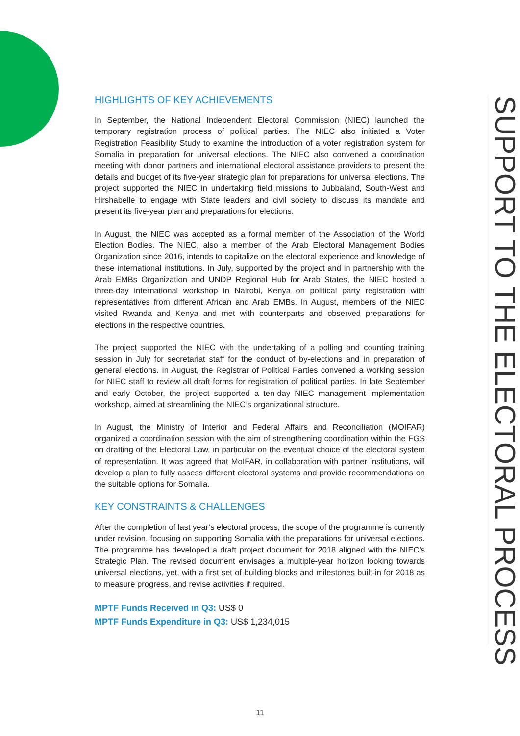HIGHLIGHTS OF KEY ACHIEVEMENTS
In September, the National Independent Electoral Commission (NIEC) launched the temporary registration process of political parties. The NIEC also initiated a Voter Registration Feasibility Study to examine the introduction of a voter registration system for Somalia in preparation for universal elections. The NIEC also convened a coordination meeting with donor partners and international electoral assistance providers to present the details and budget of its five-year strategic plan for preparations for universal elections. The project supported the NIEC in undertaking field missions to Jubbaland, South-West and Hirshabelle to engage with State leaders and civil society to discuss its mandate and present its five-year plan and preparations for elections.
In August, the NIEC was accepted as a formal member of the Association of the World Election Bodies. The NIEC, also a member of the Arab Electoral Management Bodies Organization since 2016, intends to capitalize on the electoral experience and knowledge of these international institutions. In July, supported by the project and in partnership with the Arab EMBs Organization and UNDP Regional Hub for Arab States, the NIEC hosted a three-day international workshop in Nairobi, Kenya on political party registration with representatives from different African and Arab EMBs. In August, members of the NIEC visited Rwanda and Kenya and met with counterparts and observed preparations for elections in the respective countries.
The project supported the NIEC with the undertaking of a polling and counting training session in July for secretariat staff for the conduct of by-elections and in preparation of general elections. In August, the Registrar of Political Parties convened a working session for NIEC staff to review all draft forms for registration of political parties. In late September and early October, the project supported a ten-day NIEC management implementation workshop, aimed at streamlining the NIEC’s organizational structure.
In August, the Ministry of Interior and Federal Affairs and Reconciliation (MOIFAR) organized a coordination session with the aim of strengthening coordination within the FGS on drafting of the Electoral Law, in particular on the eventual choice of the electoral system of representation. It was agreed that MoIFAR, in collaboration with partner institutions, will develop a plan to fully assess different electoral systems and provide recommendations on the suitable options for Somalia.
KEY CONSTRAINTS & CHALLENGES
After the completion of last year’s electoral process, the scope of the programme is currently under revision, focusing on supporting Somalia with the preparations for universal elections. The programme has developed a draft project document for 2018 aligned with the NIEC’s Strategic Plan. The revised document envisages a multiple-year horizon looking towards universal elections, yet, with a first set of building blocks and milestones built-in for 2018 as to measure progress, and revise activities if required.
MPTF Funds Received in Q3: US$ 0
MPTF Funds Expenditure in Q3: US$ 1,234,015
SUPPORT TO THE ELECTORAL PROCESS
11